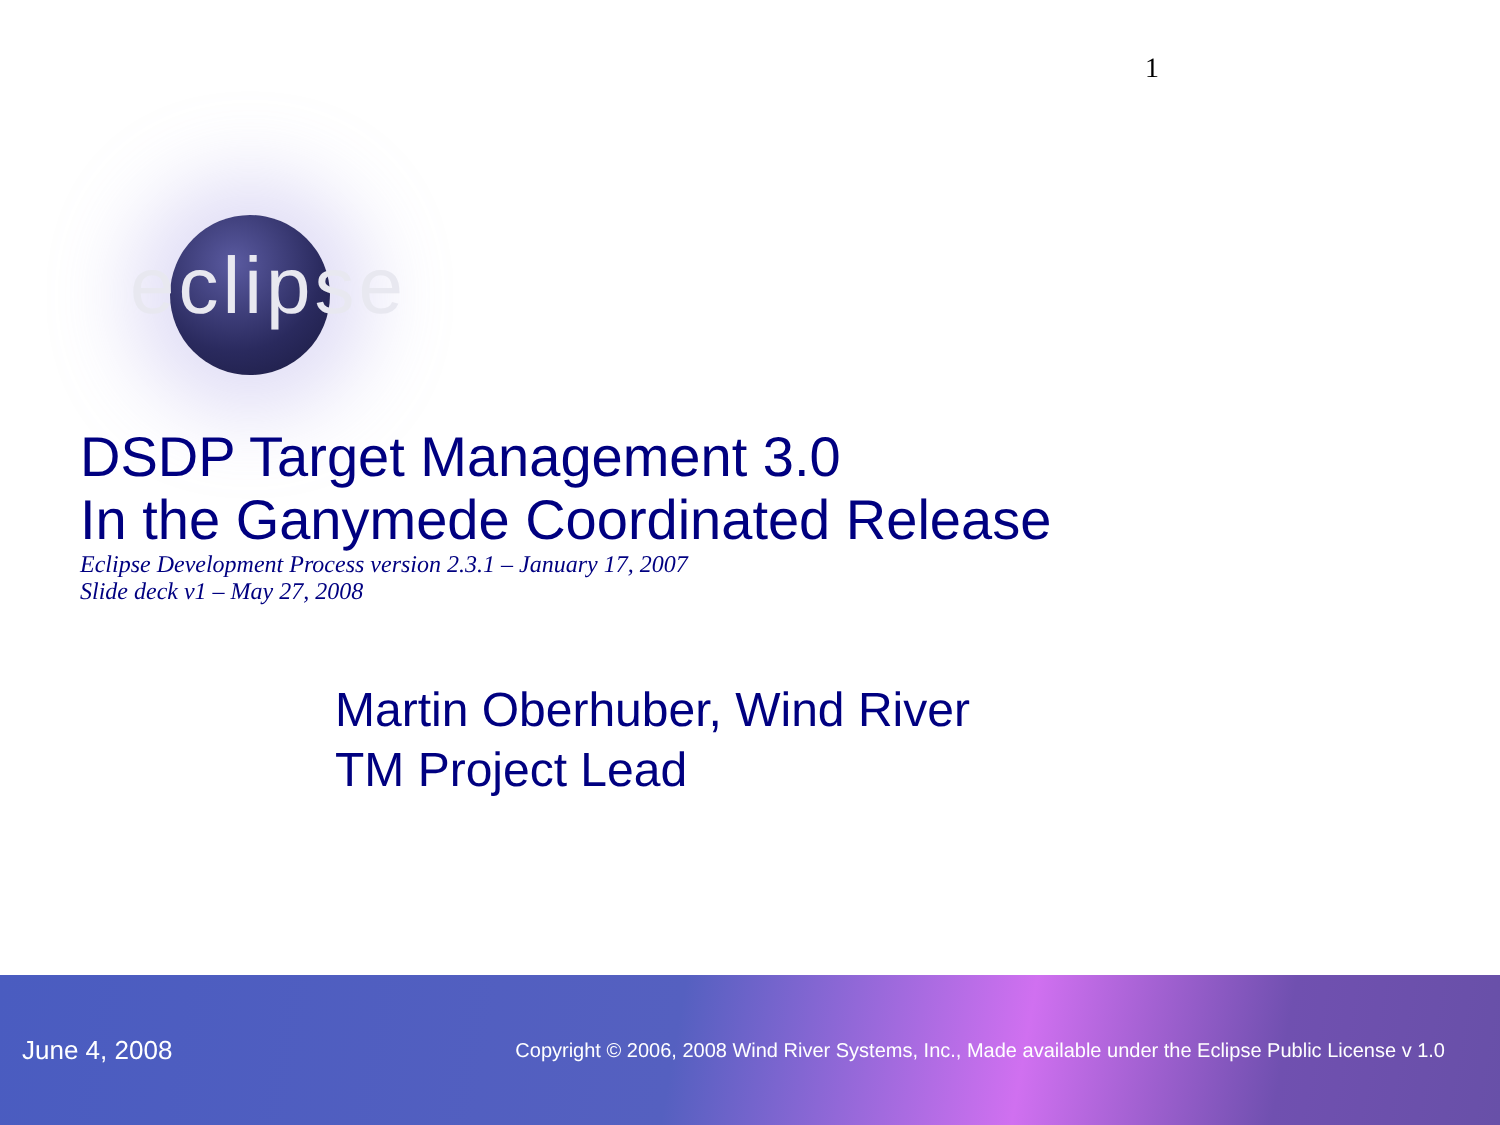1
eclipse
DSDP Target Management 3.0
In the Ganymede Coordinated Release
Eclipse Development Process version 2.3.1 – January 17, 2007
Slide deck v1 – May 27, 2008
Martin Oberhuber, Wind River
TM Project Lead
June 4, 2008 Copyright © 2006, 2008 Wind River Systems, Inc., Made available under the Eclipse Public License v 1.0